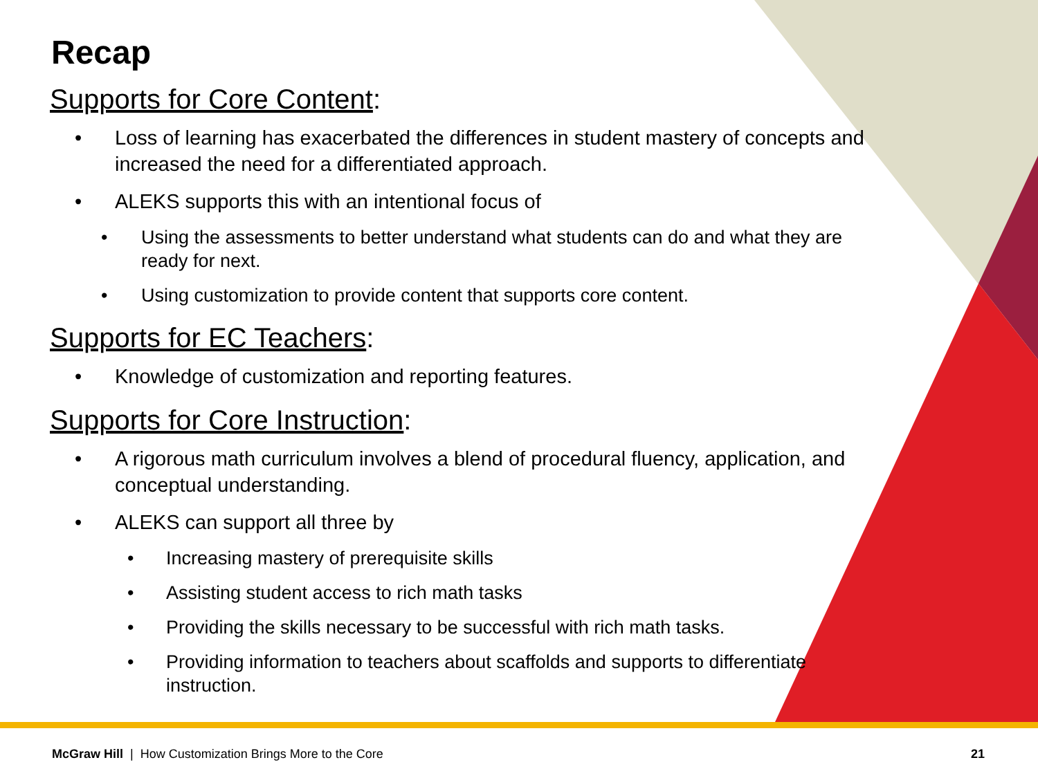Recap
Supports for Core Content:
• Loss of learning has exacerbated the differences in student mastery of concepts and increased the need for a differentiated approach.
• ALEKS supports this with an intentional focus of
• Using the assessments to better understand what students can do and what they are ready for next.
• Using customization to provide content that supports core content.
Supports for EC Teachers:
• Knowledge of customization and reporting features.
Supports for Core Instruction:
• A rigorous math curriculum involves a blend of procedural fluency, application, and conceptual understanding.
• ALEKS can support all three by
• Increasing mastery of prerequisite skills
• Assisting student access to rich math tasks
• Providing the skills necessary to be successful with rich math tasks.
• Providing information to teachers about scaffolds and supports to differentiate instruction.
McGraw Hill | How Customization Brings More to the Core 21